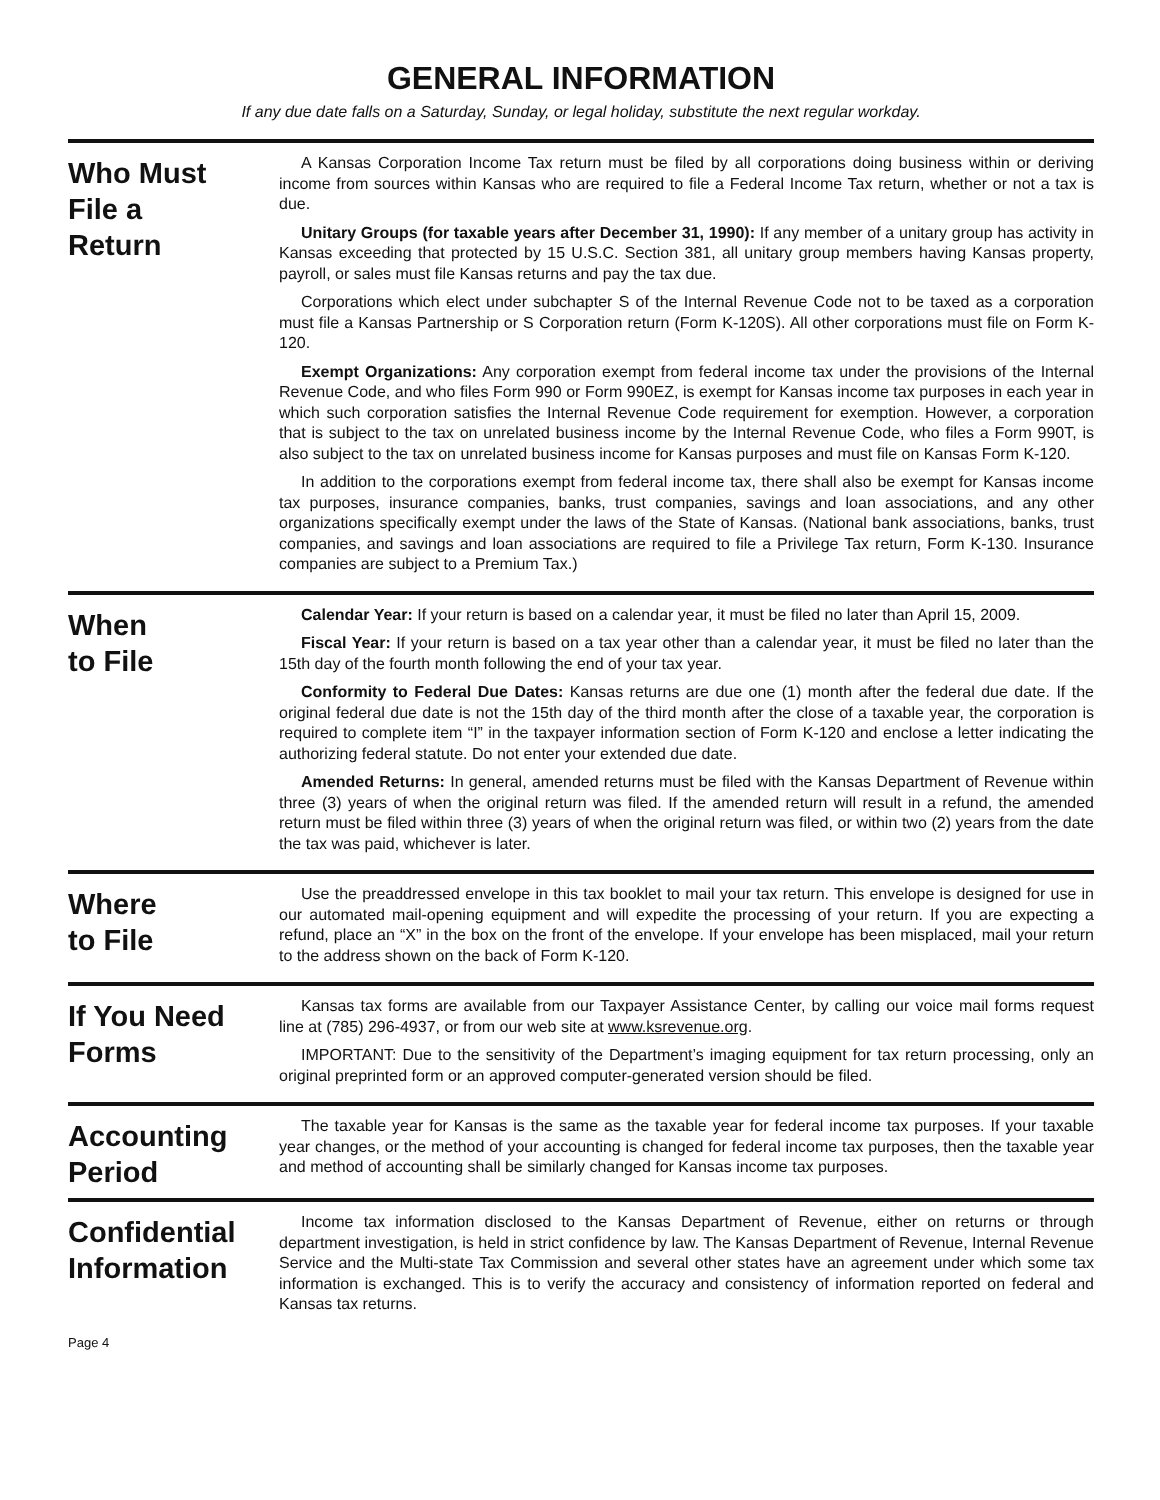GENERAL INFORMATION
If any due date falls on a Saturday, Sunday, or legal holiday, substitute the next regular workday.
Who Must
File a
Return
A Kansas Corporation Income Tax return must be filed by all corporations doing business within or deriving income from sources within Kansas who are required to file a Federal Income Tax return, whether or not a tax is due.
Unitary Groups (for taxable years after December 31, 1990): If any member of a unitary group has activity in Kansas exceeding that protected by 15 U.S.C. Section 381, all unitary group members having Kansas property, payroll, or sales must file Kansas returns and pay the tax due.
Corporations which elect under subchapter S of the Internal Revenue Code not to be taxed as a corporation must file a Kansas Partnership or S Corporation return (Form K-120S). All other corporations must file on Form K-120.
Exempt Organizations: Any corporation exempt from federal income tax under the provisions of the Internal Revenue Code, and who files Form 990 or Form 990EZ, is exempt for Kansas income tax purposes in each year in which such corporation satisfies the Internal Revenue Code requirement for exemption. However, a corporation that is subject to the tax on unrelated business income by the Internal Revenue Code, who files a Form 990T, is also subject to the tax on unrelated business income for Kansas purposes and must file on Kansas Form K-120.
In addition to the corporations exempt from federal income tax, there shall also be exempt for Kansas income tax purposes, insurance companies, banks, trust companies, savings and loan associations, and any other organizations specifically exempt under the laws of the State of Kansas. (National bank associations, banks, trust companies, and savings and loan associations are required to file a Privilege Tax return, Form K-130. Insurance companies are subject to a Premium Tax.)
When
to File
Calendar Year: If your return is based on a calendar year, it must be filed no later than April 15, 2009.
Fiscal Year: If your return is based on a tax year other than a calendar year, it must be filed no later than the 15th day of the fourth month following the end of your tax year.
Conformity to Federal Due Dates: Kansas returns are due one (1) month after the federal due date. If the original federal due date is not the 15th day of the third month after the close of a taxable year, the corporation is required to complete item “I” in the taxpayer information section of Form K-120 and enclose a letter indicating the authorizing federal statute. Do not enter your extended due date.
Amended Returns: In general, amended returns must be filed with the Kansas Department of Revenue within three (3) years of when the original return was filed. If the amended return will result in a refund, the amended return must be filed within three (3) years of when the original return was filed, or within two (2) years from the date the tax was paid, whichever is later.
Where
to File
Use the preaddressed envelope in this tax booklet to mail your tax return. This envelope is designed for use in our automated mail-opening equipment and will expedite the processing of your return. If you are expecting a refund, place an “X” in the box on the front of the envelope. If your envelope has been misplaced, mail your return to the address shown on the back of Form K-120.
If You Need
Forms
Kansas tax forms are available from our Taxpayer Assistance Center, by calling our voice mail forms request line at (785) 296-4937, or from our web site at www.ksrevenue.org.
IMPORTANT: Due to the sensitivity of the Department’s imaging equipment for tax return processing, only an original preprinted form or an approved computer-generated version should be filed.
Accounting
Period
The taxable year for Kansas is the same as the taxable year for federal income tax purposes. If your taxable year changes, or the method of your accounting is changed for federal income tax purposes, then the taxable year and method of accounting shall be similarly changed for Kansas income tax purposes.
Confidential
Information
Income tax information disclosed to the Kansas Department of Revenue, either on returns or through department investigation, is held in strict confidence by law. The Kansas Department of Revenue, Internal Revenue Service and the Multi-state Tax Commission and several other states have an agreement under which some tax information is exchanged. This is to verify the accuracy and consistency of information reported on federal and Kansas tax returns.
Page 4